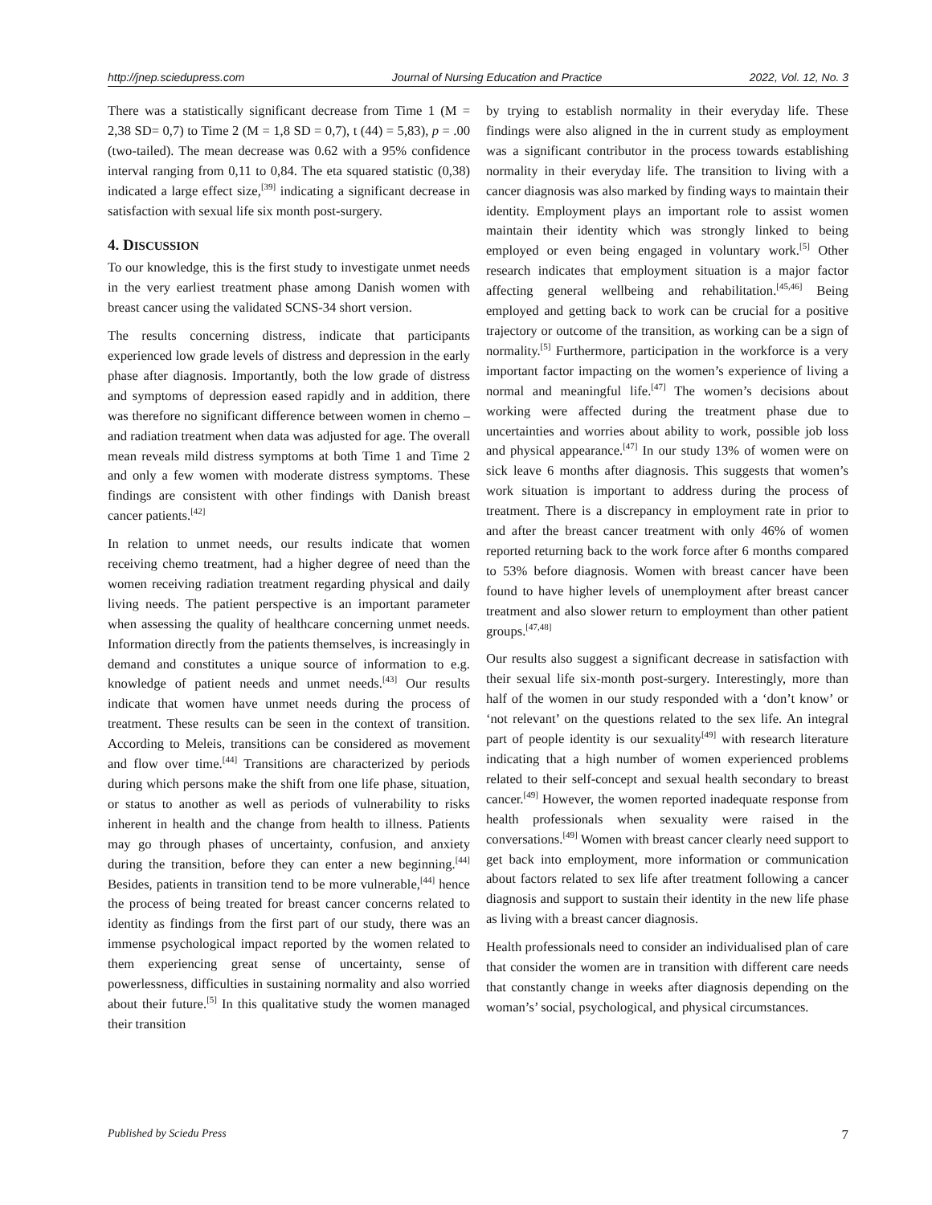http://jnep.sciedupress.com Journal of Nursing Education and Practice 2022, Vol. 12, No. 3
There was a statistically significant decrease from Time 1 (M = 2,38 SD= 0,7) to Time 2 (M = 1,8 SD = 0,7), t (44) = 5,83), p = .00 (two-tailed). The mean decrease was 0.62 with a 95% confidence interval ranging from 0,11 to 0,84. The eta squared statistic (0,38) indicated a large effect size,<sup>[39]</sup> indicating a significant decrease in satisfaction with sexual life six month post-surgery.
4. DISCUSSION
To our knowledge, this is the first study to investigate unmet needs in the very earliest treatment phase among Danish women with breast cancer using the validated SCNS-34 short version.
The results concerning distress, indicate that participants experienced low grade levels of distress and depression in the early phase after diagnosis. Importantly, both the low grade of distress and symptoms of depression eased rapidly and in addition, there was therefore no significant difference between women in chemo – and radiation treatment when data was adjusted for age. The overall mean reveals mild distress symptoms at both Time 1 and Time 2 and only a few women with moderate distress symptoms. These findings are consistent with other findings with Danish breast cancer patients.<sup>[42]</sup>
In relation to unmet needs, our results indicate that women receiving chemo treatment, had a higher degree of need than the women receiving radiation treatment regarding physical and daily living needs. The patient perspective is an important parameter when assessing the quality of healthcare concerning unmet needs. Information directly from the patients themselves, is increasingly in demand and constitutes a unique source of information to e.g. knowledge of patient needs and unmet needs.<sup>[43]</sup> Our results indicate that women have unmet needs during the process of treatment. These results can be seen in the context of transition. According to Meleis, transitions can be considered as movement and flow over time.<sup>[44]</sup> Transitions are characterized by periods during which persons make the shift from one life phase, situation, or status to another as well as periods of vulnerability to risks inherent in health and the change from health to illness. Patients may go through phases of uncertainty, confusion, and anxiety during the transition, before they can enter a new beginning.<sup>[44]</sup> Besides, patients in transition tend to be more vulnerable,<sup>[44]</sup> hence the process of being treated for breast cancer concerns related to identity as findings from the first part of our study, there was an immense psychological impact reported by the women related to them experiencing great sense of uncertainty, sense of powerlessness, difficulties in sustaining normality and also worried about their future.<sup>[5]</sup> In this qualitative study the women managed their transition
by trying to establish normality in their everyday life. These findings were also aligned in the in current study as employment was a significant contributor in the process towards establishing normality in their everyday life. The transition to living with a cancer diagnosis was also marked by finding ways to maintain their identity. Employment plays an important role to assist women maintain their identity which was strongly linked to being employed or even being engaged in voluntary work.<sup>[5]</sup> Other research indicates that employment situation is a major factor affecting general wellbeing and rehabilitation.<sup>[45,46]</sup> Being employed and getting back to work can be crucial for a positive trajectory or outcome of the transition, as working can be a sign of normality.<sup>[5]</sup> Furthermore, participation in the workforce is a very important factor impacting on the women’s experience of living a normal and meaningful life.<sup>[47]</sup> The women’s decisions about working were affected during the treatment phase due to uncertainties and worries about ability to work, possible job loss and physical appearance.<sup>[47]</sup> In our study 13% of women were on sick leave 6 months after diagnosis. This suggests that women’s work situation is important to address during the process of treatment. There is a discrepancy in employment rate in prior to and after the breast cancer treatment with only 46% of women reported returning back to the work force after 6 months compared to 53% before diagnosis. Women with breast cancer have been found to have higher levels of unemployment after breast cancer treatment and also slower return to employment than other patient groups.<sup>[47,48]</sup>
Our results also suggest a significant decrease in satisfaction with their sexual life six-month post-surgery. Interestingly, more than half of the women in our study responded with a ‘don’t know’ or ‘not relevant’ on the questions related to the sex life. An integral part of people identity is our sexuality<sup>[49]</sup> with research literature indicating that a high number of women experienced problems related to their self-concept and sexual health secondary to breast cancer.<sup>[49]</sup> However, the women reported inadequate response from health professionals when sexuality were raised in the conversations.<sup>[49]</sup> Women with breast cancer clearly need support to get back into employment, more information or communication about factors related to sex life after treatment following a cancer diagnosis and support to sustain their identity in the new life phase as living with a breast cancer diagnosis.
Health professionals need to consider an individualised plan of care that consider the women are in transition with different care needs that constantly change in weeks after diagnosis depending on the woman’s’ social, psychological, and physical circumstances.
Published by Sciedu Press 7